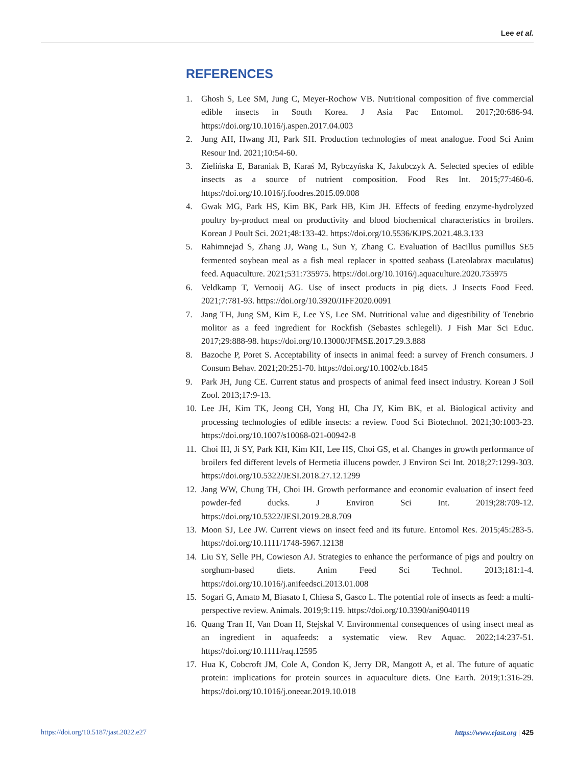Lee et al.
REFERENCES
1. Ghosh S, Lee SM, Jung C, Meyer-Rochow VB. Nutritional composition of five commercial edible insects in South Korea. J Asia Pac Entomol. 2017;20:686-94. https://doi.org/10.1016/j.aspen.2017.04.003
2. Jung AH, Hwang JH, Park SH. Production technologies of meat analogue. Food Sci Anim Resour Ind. 2021;10:54-60.
3. Zielińska E, Baraniak B, Karaś M, Rybczyńska K, Jakubczyk A. Selected species of edible insects as a source of nutrient composition. Food Res Int. 2015;77:460-6. https://doi.org/10.1016/j.foodres.2015.09.008
4. Gwak MG, Park HS, Kim BK, Park HB, Kim JH. Effects of feeding enzyme-hydrolyzed poultry by-product meal on productivity and blood biochemical characteristics in broilers. Korean J Poult Sci. 2021;48:133-42. https://doi.org/10.5536/KJPS.2021.48.3.133
5. Rahimnejad S, Zhang JJ, Wang L, Sun Y, Zhang C. Evaluation of Bacillus pumillus SE5 fermented soybean meal as a fish meal replacer in spotted seabass (Lateolabrax maculatus) feed. Aquaculture. 2021;531:735975. https://doi.org/10.1016/j.aquaculture.2020.735975
6. Veldkamp T, Vernooij AG. Use of insect products in pig diets. J Insects Food Feed. 2021;7:781-93. https://doi.org/10.3920/JIFF2020.0091
7. Jang TH, Jung SM, Kim E, Lee YS, Lee SM. Nutritional value and digestibility of Tenebrio molitor as a feed ingredient for Rockfish (Sebastes schlegeli). J Fish Mar Sci Educ. 2017;29:888-98. https://doi.org/10.13000/JFMSE.2017.29.3.888
8. Bazoche P, Poret S. Acceptability of insects in animal feed: a survey of French consumers. J Consum Behav. 2021;20:251-70. https://doi.org/10.1002/cb.1845
9. Park JH, Jung CE. Current status and prospects of animal feed insect industry. Korean J Soil Zool. 2013;17:9-13.
10. Lee JH, Kim TK, Jeong CH, Yong HI, Cha JY, Kim BK, et al. Biological activity and processing technologies of edible insects: a review. Food Sci Biotechnol. 2021;30:1003-23. https://doi.org/10.1007/s10068-021-00942-8
11. Choi IH, Ji SY, Park KH, Kim KH, Lee HS, Choi GS, et al. Changes in growth performance of broilers fed different levels of Hermetia illucens powder. J Environ Sci Int. 2018;27:1299-303. https://doi.org/10.5322/JESI.2018.27.12.1299
12. Jang WW, Chung TH, Choi IH. Growth performance and economic evaluation of insect feed powder-fed ducks. J Environ Sci Int. 2019;28:709-12. https://doi.org/10.5322/JESI.2019.28.8.709
13. Moon SJ, Lee JW. Current views on insect feed and its future. Entomol Res. 2015;45:283-5. https://doi.org/10.1111/1748-5967.12138
14. Liu SY, Selle PH, Cowieson AJ. Strategies to enhance the performance of pigs and poultry on sorghum-based diets. Anim Feed Sci Technol. 2013;181:1-4. https://doi.org/10.1016/j.anifeedsci.2013.01.008
15. Sogari G, Amato M, Biasato I, Chiesa S, Gasco L. The potential role of insects as feed: a multi-perspective review. Animals. 2019;9:119. https://doi.org/10.3390/ani9040119
16. Quang Tran H, Van Doan H, Stejskal V. Environmental consequences of using insect meal as an ingredient in aquafeeds: a systematic view. Rev Aquac. 2022;14:237-51. https://doi.org/10.1111/raq.12595
17. Hua K, Cobcroft JM, Cole A, Condon K, Jerry DR, Mangott A, et al. The future of aquatic protein: implications for protein sources in aquaculture diets. One Earth. 2019;1:316-29. https://doi.org/10.1016/j.oneear.2019.10.018
https://doi.org/10.5187/jast.2022.e27 https://www.ejast.org | 425